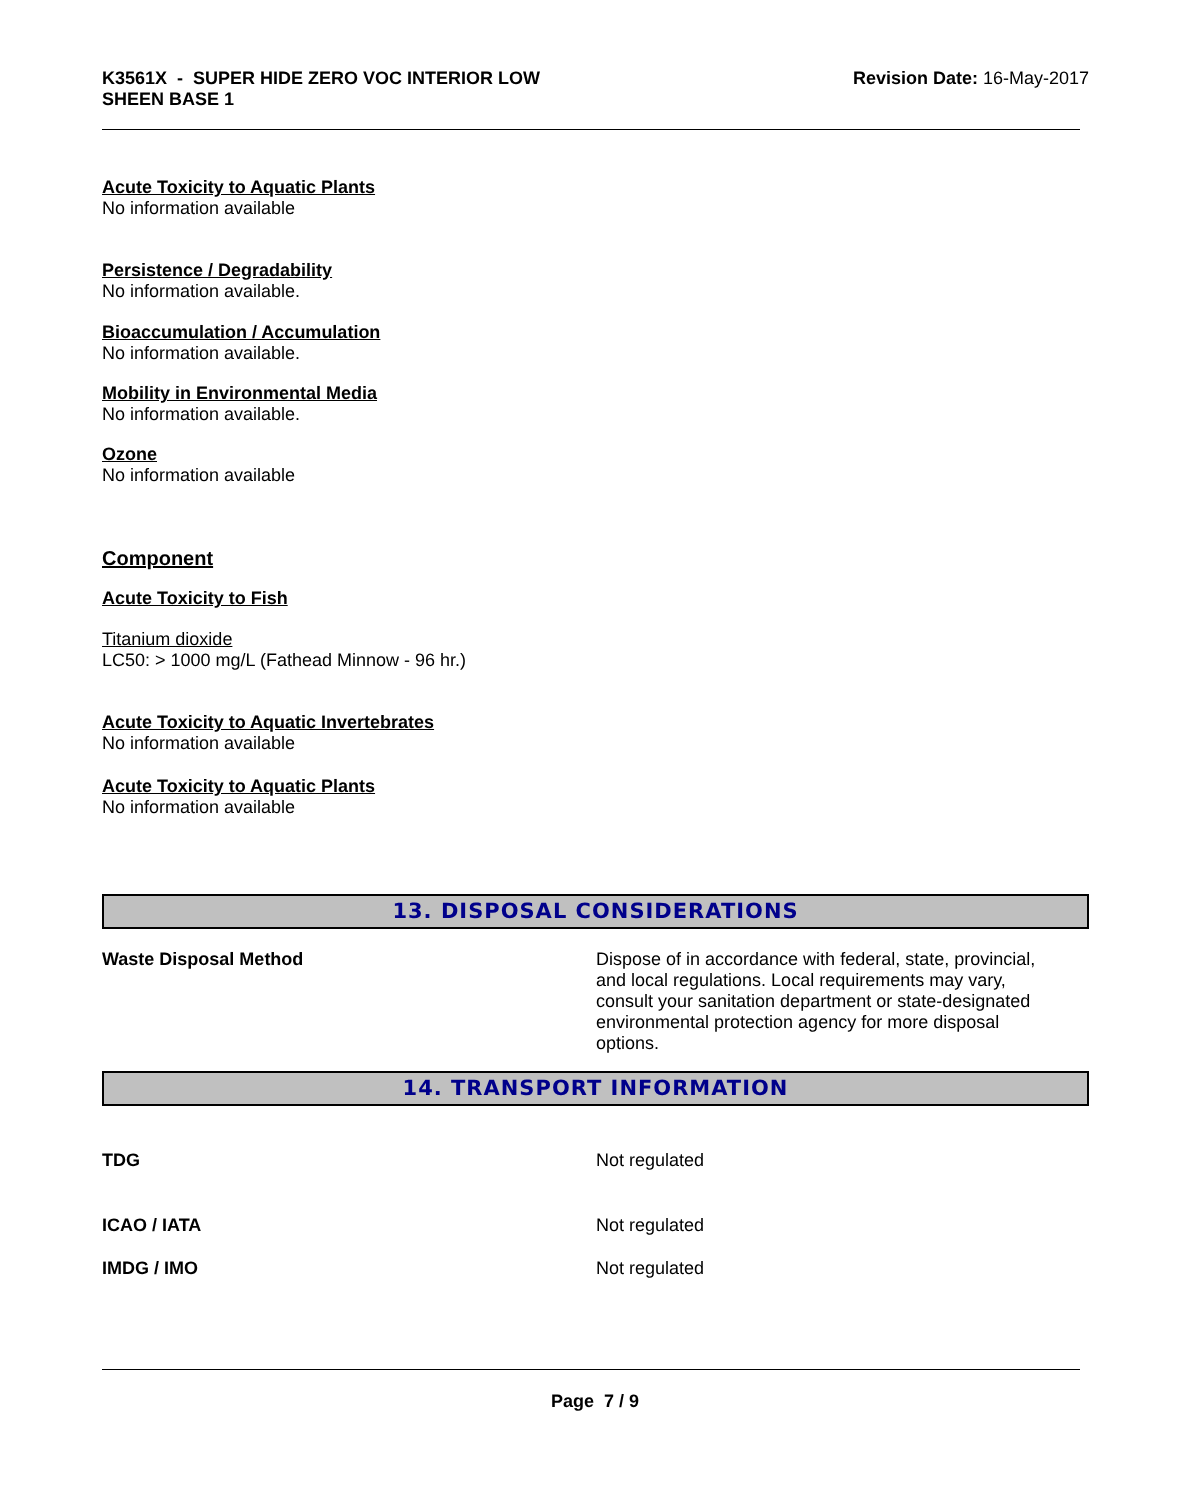K3561X - SUPER HIDE ZERO VOC INTERIOR LOW
SHEEN BASE 1
Revision Date: 16-May-2017
Acute Toxicity to Aquatic Plants
No information available
Persistence / Degradability
No information available.
Bioaccumulation / Accumulation
No information available.
Mobility in Environmental Media
No information available.
Ozone
No information available
Component
Acute Toxicity to Fish
Titanium dioxide
LC50: > 1000 mg/L (Fathead Minnow - 96 hr.)
Acute Toxicity to Aquatic Invertebrates
No information available
Acute Toxicity to Aquatic Plants
No information available
13. DISPOSAL CONSIDERATIONS
Waste Disposal Method Dispose of in accordance with federal, state, provincial, and local regulations. Local requirements may vary, consult your sanitation department or state-designated environmental protection agency for more disposal options.
14. TRANSPORT INFORMATION
TDG Not regulated
ICAO / IATA Not regulated
IMDG / IMO Not regulated
Page 7 / 9